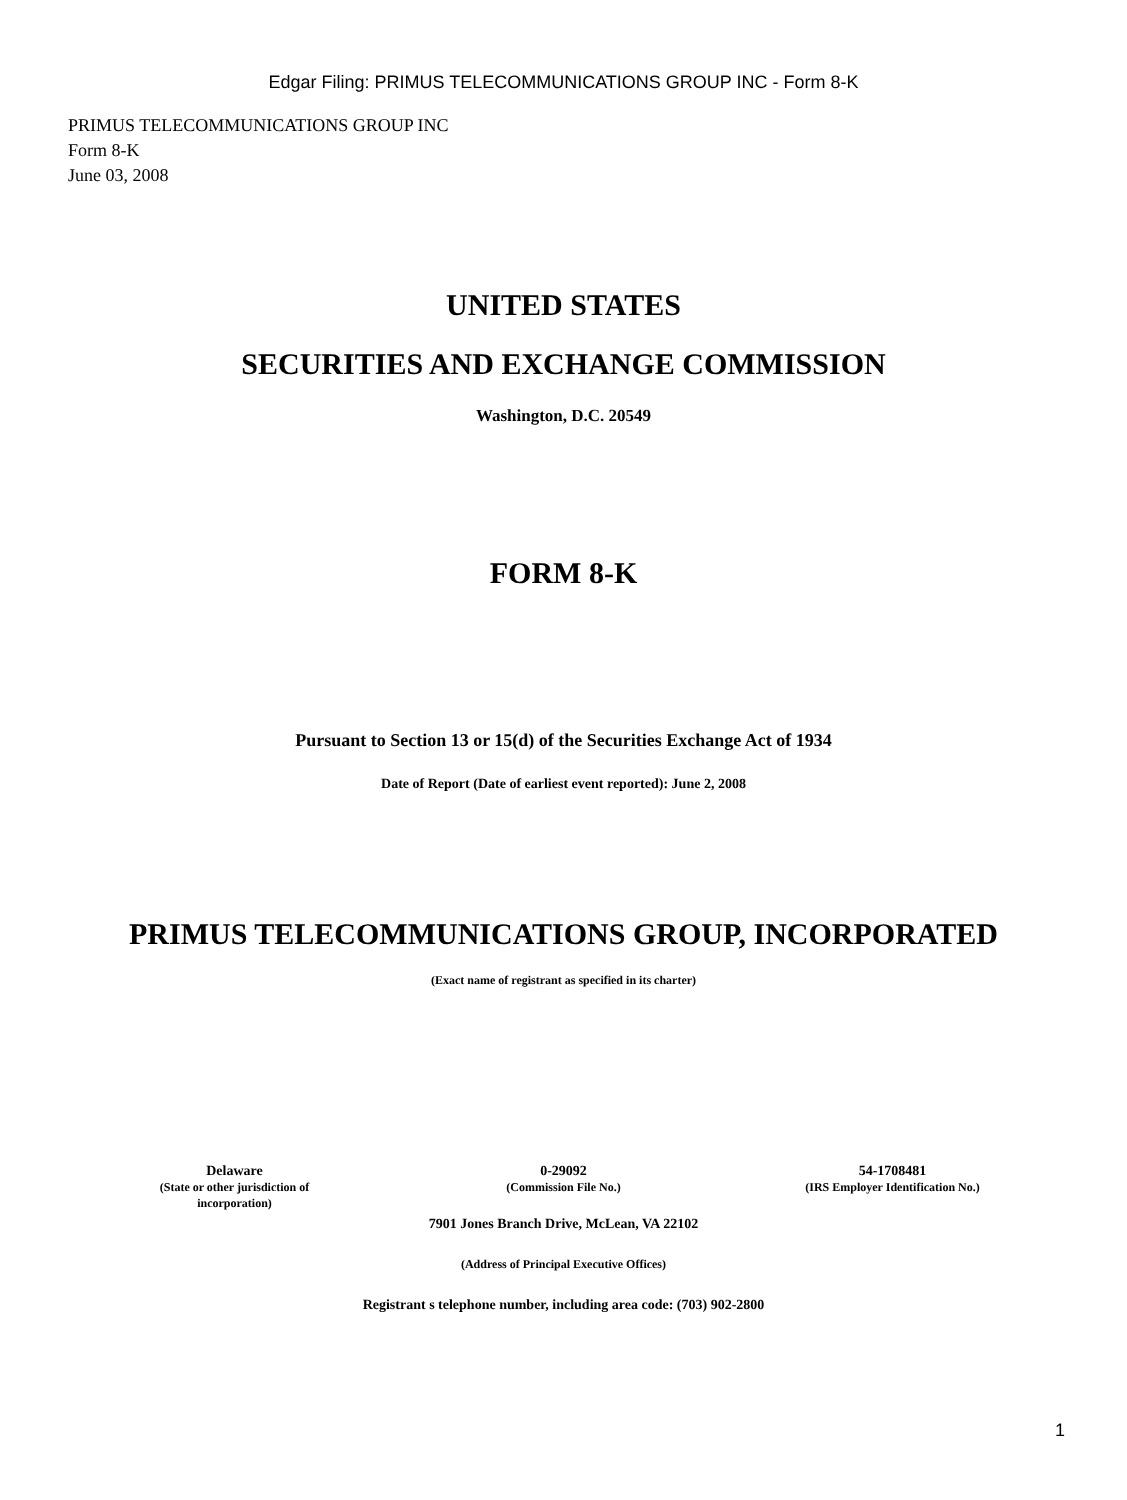Edgar Filing: PRIMUS TELECOMMUNICATIONS GROUP INC - Form 8-K
PRIMUS TELECOMMUNICATIONS GROUP INC
Form 8-K
June 03, 2008
UNITED STATES
SECURITIES AND EXCHANGE COMMISSION
Washington, D.C. 20549
FORM 8-K
Pursuant to Section 13 or 15(d) of the Securities Exchange Act of 1934
Date of Report (Date of earliest event reported): June 2, 2008
PRIMUS TELECOMMUNICATIONS GROUP, INCORPORATED
(Exact name of registrant as specified in its charter)
Delaware
(State or other jurisdiction of
incorporation)
0-29092
(Commission File No.)
54-1708481
(IRS Employer Identification No.)
7901 Jones Branch Drive, McLean, VA 22102
(Address of Principal Executive Offices)
Registrant s telephone number, including area code: (703) 902-2800
1